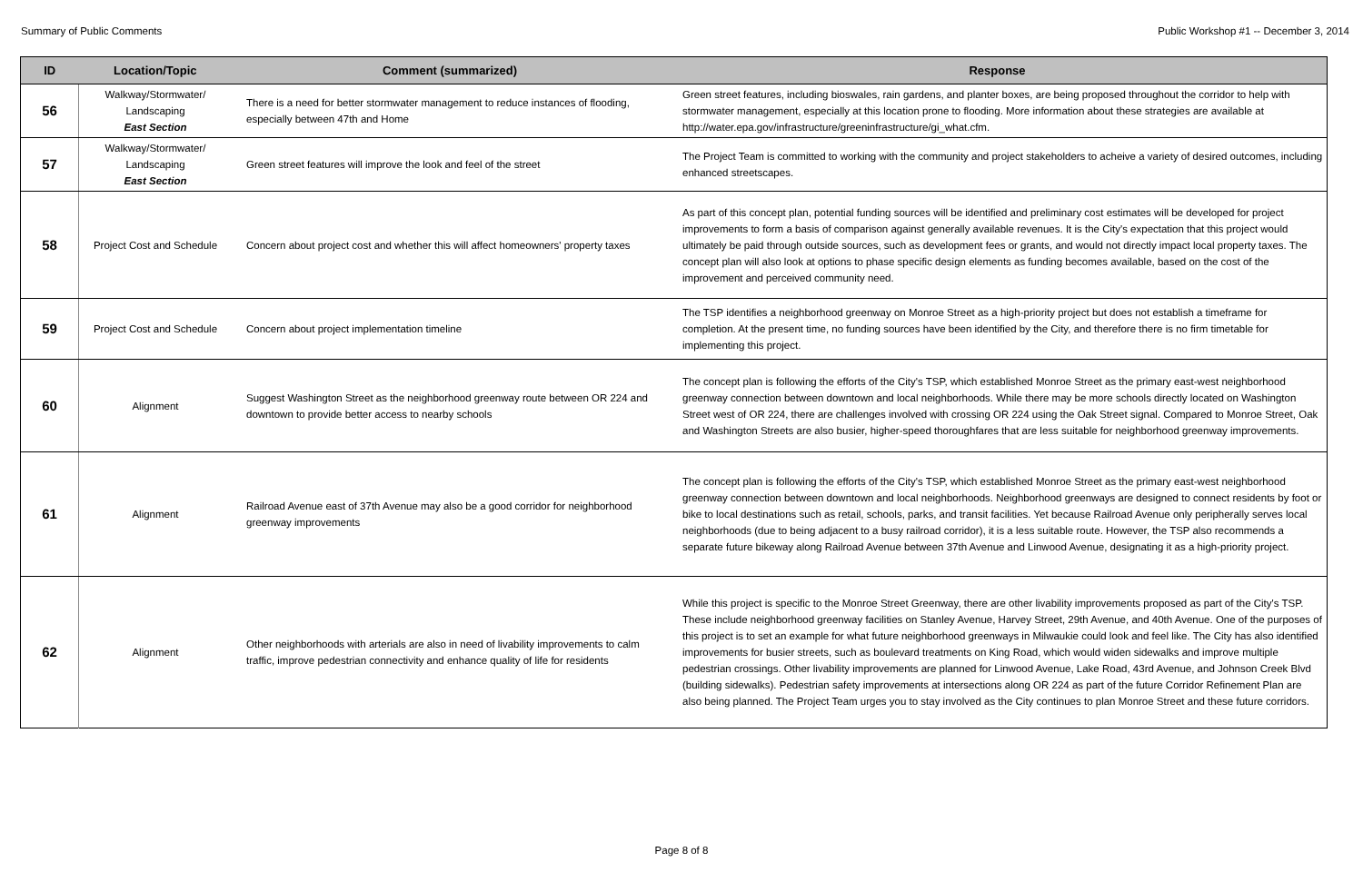Summary of Public Comments Public Workshop #1 -- December 3, 2014
| ID | Location/Topic | Comment (summarized) | Response |
| --- | --- | --- | --- |
| 56 | Walkway/Stormwater/ Landscaping East Section | There is a need for better stormwater management to reduce instances of flooding, especially between 47th and Home | Green street features, including bioswales, rain gardens, and planter boxes, are being proposed throughout the corridor to help with stormwater management, especially at this location prone to flooding. More information about these strategies are available at http://water.epa.gov/infrastructure/greeninfrastructure/gi_what.cfm. |
| 57 | Walkway/Stormwater/ Landscaping East Section | Green street features will improve the look and feel of the street | The Project Team is committed to working with the community and project stakeholders to acheive a variety of desired outcomes, including enhanced streetscapes. |
| 58 | Project Cost and Schedule | Concern about project cost and whether this will affect homeowners' property taxes | As part of this concept plan, potential funding sources will be identified and preliminary cost estimates will be developed for project improvements to form a basis of comparison against generally available revenues. It is the City's expectation that this project would ultimately be paid through outside sources, such as development fees or grants, and would not directly impact local property taxes. The concept plan will also look at options to phase specific design elements as funding becomes available, based on the cost of the improvement and perceived community need. |
| 59 | Project Cost and Schedule | Concern about project implementation timeline | The TSP identifies a neighborhood greenway on Monroe Street as a high-priority project but does not establish a timeframe for completion. At the present time, no funding sources have been identified by the City, and therefore there is no firm timetable for implementing this project. |
| 60 | Alignment | Suggest Washington Street as the neighborhood greenway route between OR 224 and downtown to provide better access to nearby schools | The concept plan is following the efforts of the City's TSP, which established Monroe Street as the primary east-west neighborhood greenway connection between downtown and local neighborhoods. While there may be more schools directly located on Washington Street west of OR 224, there are challenges involved with crossing OR 224 using the Oak Street signal. Compared to Monroe Street, Oak and Washington Streets are also busier, higher-speed thoroughfares that are less suitable for neighborhood greenway improvements. |
| 61 | Alignment | Railroad Avenue east of 37th Avenue may also be a good corridor for neighborhood greenway improvements | The concept plan is following the efforts of the City's TSP, which established Monroe Street as the primary east-west neighborhood greenway connection between downtown and local neighborhoods. Neighborhood greenways are designed to connect residents by foot or bike to local destinations such as retail, schools, parks, and transit facilities. Yet because Railroad Avenue only peripherally serves local neighborhoods (due to being adjacent to a busy railroad corridor), it is a less suitable route. However, the TSP also recommends a separate future bikeway along Railroad Avenue between 37th Avenue and Linwood Avenue, designating it as a high-priority project. |
| 62 | Alignment | Other neighborhoods with arterials are also in need of livability improvements to calm traffic, improve pedestrian connectivity and enhance quality of life for residents | While this project is specific to the Monroe Street Greenway, there are other livability improvements proposed as part of the City's TSP. These include neighborhood greenway facilities on Stanley Avenue, Harvey Street, 29th Avenue, and 40th Avenue. One of the purposes of this project is to set an example for what future neighborhood greenways in Milwaukie could look and feel like. The City has also identified improvements for busier streets, such as boulevard treatments on King Road, which would widen sidewalks and improve multiple pedestrian crossings. Other livability improvements are planned for Linwood Avenue, Lake Road, 43rd Avenue, and Johnson Creek Blvd (building sidewalks). Pedestrian safety improvements at intersections along OR 224 as part of the future Corridor Refinement Plan are also being planned. The Project Team urges you to stay involved as the City continues to plan Monroe Street and these future corridors. |
Page 8 of 8